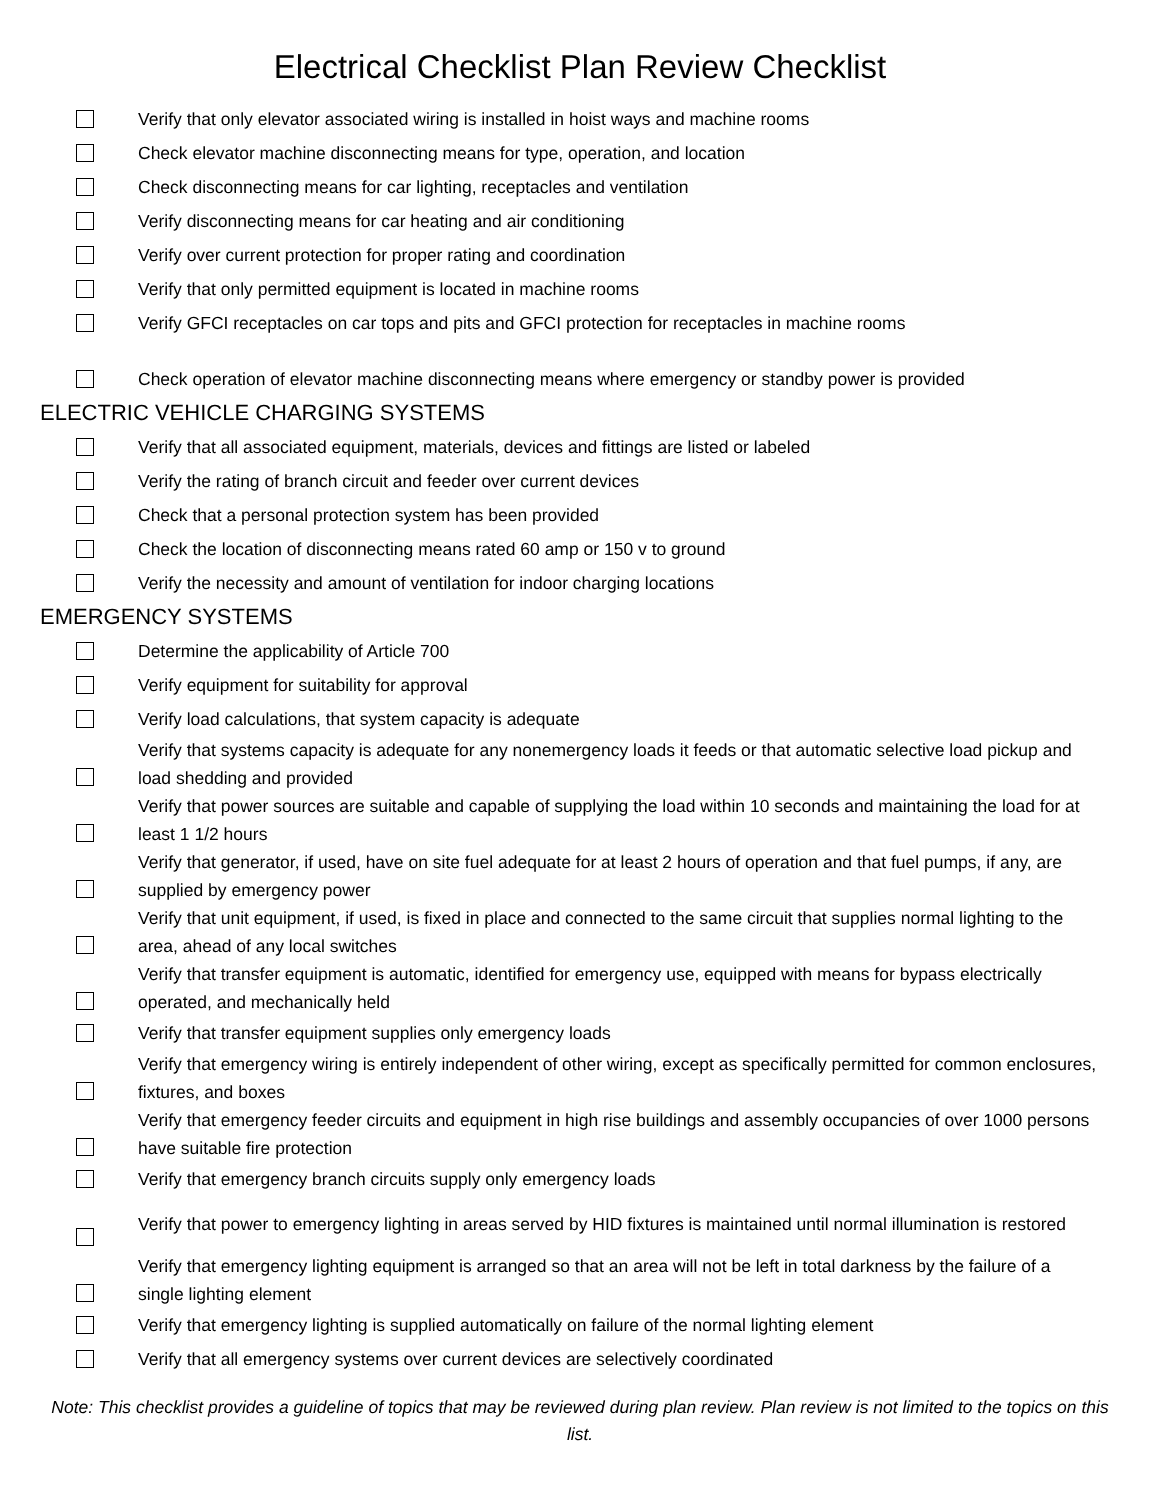Electrical Checklist Plan Review Checklist
Verify that only elevator associated wiring is installed in hoist ways and machine rooms
Check elevator machine disconnecting means for type, operation, and location
Check disconnecting means for car lighting, receptacles and ventilation
Verify disconnecting means for car heating and air conditioning
Verify over current protection for proper rating and coordination
Verify that only permitted equipment is located in machine rooms
Verify GFCI receptacles on car tops and pits and GFCI protection for receptacles in machine rooms
Check operation of elevator machine disconnecting means where emergency or standby power is provided
ELECTRIC VEHICLE CHARGING SYSTEMS
Verify that all associated equipment, materials, devices and fittings are listed or labeled
Verify the rating of branch circuit and feeder over current devices
Check that a personal protection system has been provided
Check the location of disconnecting means rated 60 amp or 150 v to ground
Verify the necessity and amount of ventilation for indoor charging locations
EMERGENCY SYSTEMS
Determine the applicability of Article 700
Verify equipment for suitability for approval
Verify load calculations, that system capacity is adequate
Verify that systems capacity is adequate for any nonemergency loads it feeds or that automatic selective load pickup and load shedding and provided
Verify that power sources are suitable and capable of supplying the load within 10 seconds and maintaining the load for at least 1 1/2 hours
Verify that generator, if used, have on site fuel adequate for at least 2 hours of operation and that fuel pumps, if any, are supplied by emergency power
Verify that unit equipment, if used, is fixed in place and connected to the same circuit that supplies normal lighting to the area, ahead of any local switches
Verify that transfer equipment is automatic, identified for emergency use, equipped with means for bypass electrically operated, and mechanically held
Verify that transfer equipment supplies only emergency loads
Verify that emergency wiring is entirely independent of other wiring, except as specifically permitted for common enclosures, fixtures, and boxes
Verify that emergency feeder circuits and equipment in high rise buildings and assembly occupancies of over 1000 persons have suitable fire protection
Verify that emergency branch circuits supply only emergency loads
Verify that power to emergency lighting in areas served by HID fixtures is maintained until normal illumination is restored
Verify that emergency lighting equipment is arranged so that an area will not be left in total darkness by the failure of a single lighting element
Verify that emergency lighting is supplied automatically on failure of the normal lighting element
Verify that all emergency systems over current devices are selectively coordinated
Note: This checklist provides a guideline of topics that may be reviewed during plan review. Plan review is not limited to the topics on this list.